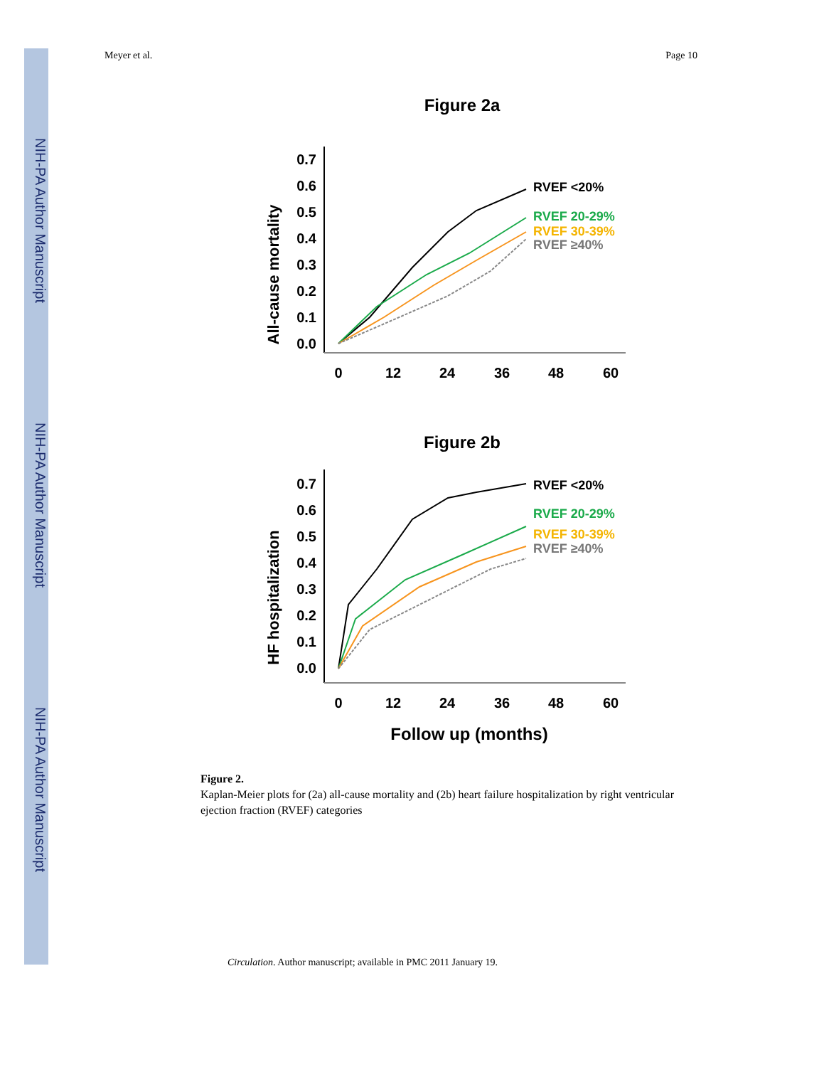NIH-PA Author Manuscript
NIH-PA Author Manuscript
NIH-PA Author Manuscript
Meyer et al. Page 10
Figure 2a
All-cause mortality
0.7
0.6
0.5
0.4
0.3
0.2
0.1
0.0
0
12
24
36
48
60
RVEF <20%
RVEF 20-29%
RVEF 30-39%
RVEF ≥40%
Figure 2b
HF hospitalization
0.7
0.6
0.5
0.4
0.3
0.2
0.1
0.0
0
12
24
36
48
60
RVEF <20%
RVEF 20-29%
RVEF 30-39%
RVEF ≥40%
Follow up (months)
Figure 2.
Kaplan-Meier plots for (2a) all-cause mortality and (2b) heart failure hospitalization by right ventricular ejection fraction (RVEF) categories
Circulation. Author manuscript; available in PMC 2011 January 19.